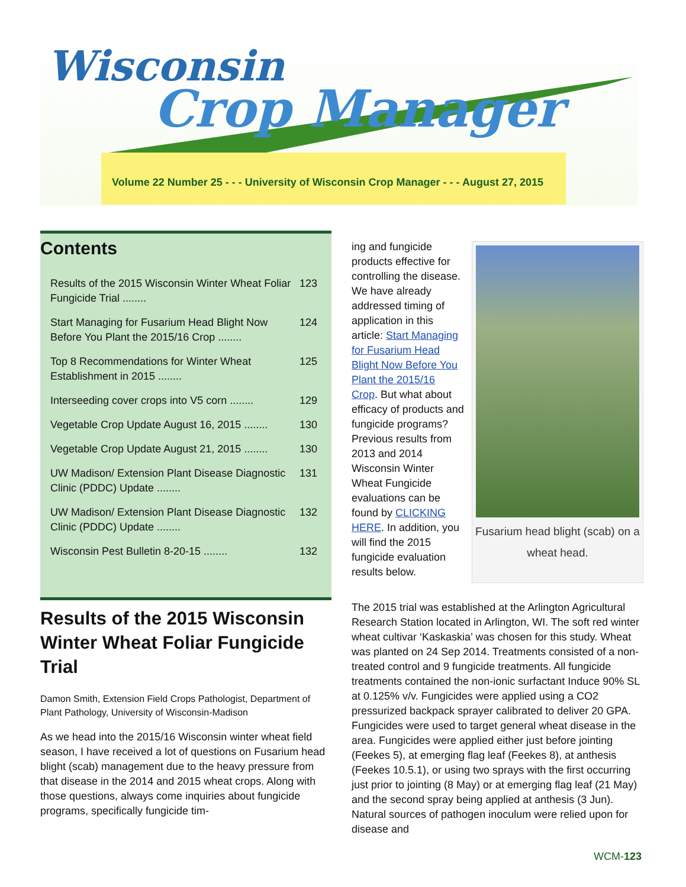Wisconsin
Crop Manager
Volume 22 Number 25 - - - University of Wisconsin Crop Manager - - - August 27, 2015
Contents
Results of the 2015 Wisconsin Winter Wheat Foliar Fungicide Trial ........ 123
Start Managing for Fusarium Head Blight Now Before You Plant the 2015/16 Crop ........ 124
Top 8 Recommendations for Winter Wheat Establishment in 2015 ........ 125
Interseeding cover crops into V5 corn ........ 129
Vegetable Crop Update August 16, 2015 ........ 130
Vegetable Crop Update August 21, 2015 ........ 130
UW Madison/ Extension Plant Disease Diagnostic Clinic (PDDC) Update ........ 131
UW Madison/ Extension Plant Disease Diagnostic Clinic (PDDC) Update ........ 132
Wisconsin Pest Bulletin 8-20-15 ........ 132
Results of the 2015 Wisconsin Winter Wheat Foliar Fungicide Trial
Damon Smith, Extension Field Crops Pathologist, Department of Plant Pathology, University of Wisconsin-Madison
As we head into the 2015/16 Wisconsin winter wheat field season, I have received a lot of questions on Fusarium head blight (scab) management due to the heavy pressure from that disease in the 2014 and 2015 wheat crops. Along with those questions, always come inquiries about fungicide programs, specifically fungicide tim-
ing and fungicide products effective for controlling the disease. We have already addressed timing of application in this article: Start Managing for Fusarium Head Blight Now Before You Plant the 2015/16 Crop. But what about efficacy of products and fungicide programs? Previous results from 2013 and 2014 Wisconsin Winter Wheat Fungicide evaluations can be found by CLICKING HERE. In addition, you will find the 2015 fungicide evaluation results below.
Fusarium head blight (scab) on a wheat head.
The 2015 trial was established at the Arlington Agricultural Research Station located in Arlington, WI. The soft red winter wheat cultivar ‘Kaskaskia’ was chosen for this study. Wheat was planted on 24 Sep 2014. Treatments consisted of a non-treated control and 9 fungicide treatments. All fungicide treatments contained the non-ionic surfactant Induce 90% SL at 0.125% v/v. Fungicides were applied using a CO2 pressurized backpack sprayer calibrated to deliver 20 GPA. Fungicides were used to target general wheat disease in the area. Fungicides were applied either just before jointing (Feekes 5), at emerging flag leaf (Feekes 8), at anthesis (Feekes 10.5.1), or using two sprays with the first occurring just prior to jointing (8 May) or at emerging flag leaf (21 May) and the second spray being applied at anthesis (3 Jun). Natural sources of pathogen inoculum were relied upon for disease and
WCM-123